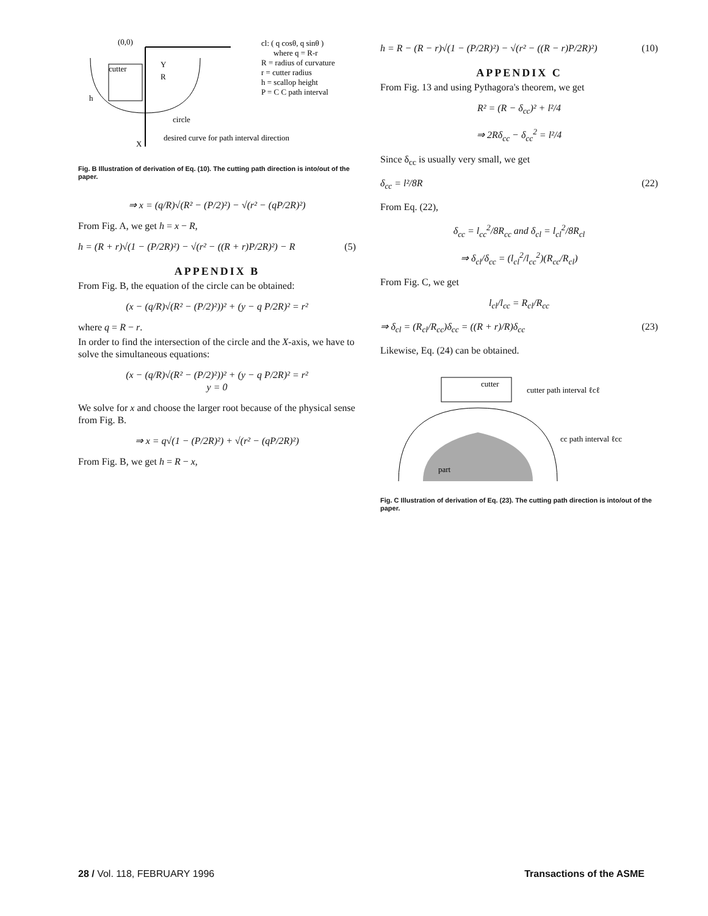(0,0)
cutter
Y
R
circle
X
desired curve for path interval direction
cl: ( q cosθ, q sinθ )
where q = R-r
R = radius of curvature
r = cutter radius
h = scallop height
P = C C path interval
h
Fig. B Illustration of derivation of Eq. (10). The cutting path direction is into/out of the paper.
⇒ x = (q/R)√(R² − (P/2)²) − √(r² − (qP/2R)²)
From Fig. A, we get h = x − R,
h = (R + r)√(1 − (P/2R)²) − √(r² − ((R + r)P/2R)²) − R (5)
APPENDIX B
From Fig. B, the equation of the circle can be obtained:
(x − (q/R)√(R² − (P/2)²))² + (y − q P/2R)² = r²
where q = R − r.
In order to find the intersection of the circle and the X-axis, we have to solve the simultaneous equations:
(x − (q/R)√(R² − (P/2)²))² + (y − q P/2R)² = r²
y = 0
We solve for x and choose the larger root because of the physical sense from Fig. B.
⇒ x = q√(1 − (P/2R)²) + √(r² − (qP/2R)²)
From Fig. B, we get h = R − x,
h = R − (R − r)√(1 − (P/2R)²) − √(r² − ((R − r)P/2R)²) (10)
APPENDIX C
From Fig. 13 and using Pythagora's theorem, we get
R² = (R − δ<sub>cc</sub>)² + l²/4
⇒ 2Rδ<sub>cc</sub> − δ<sub>cc</sub><sup>2</sup> = l²/4
Since δ<sub>cc</sub> is usually very small, we get
δ<sub>cc</sub> = l²/8R (22)
From Eq. (22),
δ<sub>cc</sub> = l<sub>cc</sub><sup>2</sup>/8R<sub>cc</sub> and δ<sub>cl</sub> = l<sub>cl</sub><sup>2</sup>/8R<sub>cl</sub>
⇒ δ<sub>cl</sub>/δ<sub>cc</sub> = (l<sub>cl</sub><sup>2</sup>/l<sub>cc</sub><sup>2</sup>)(R<sub>cc</sub>/R<sub>cl</sub>)
From Fig. C, we get
l<sub>cl</sub>/l<sub>cc</sub> = R<sub>cl</sub>/R<sub>cc</sub>
⇒ δ<sub>cl</sub> = (R<sub>cl</sub>/R<sub>cc</sub>)δ<sub>cc</sub> = ((R + r)/R)δ<sub>cc</sub> (23)
Likewise, Eq. (24) can be obtained.
cutter
cutter path interval ℓcℓ
cc path interval ℓcc
part
Fig. C Illustration of derivation of Eq. (23). The cutting path direction is into/out of the paper.
28 / Vol. 118, FEBRUARY 1996 Transactions of the ASME